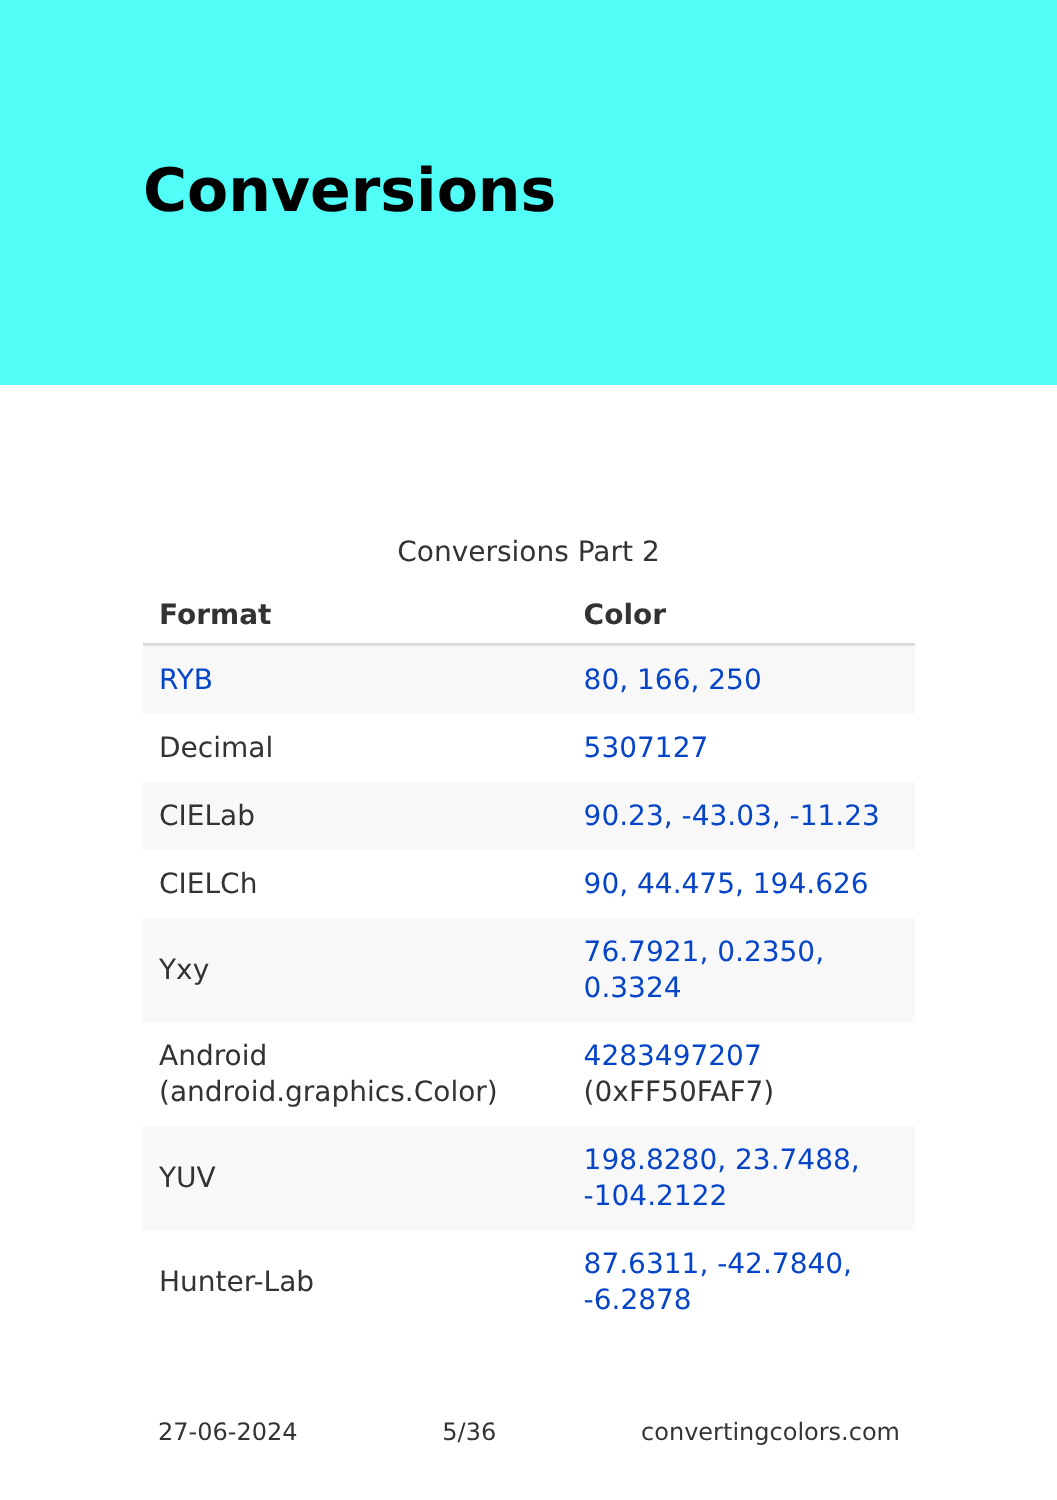Conversions
Conversions Part 2
| Format | Color |
| --- | --- |
| RYB | 80, 166, 250 |
| Decimal | 5307127 |
| CIELab | 90.23, -43.03, -11.23 |
| CIELCh | 90, 44.475, 194.626 |
| Yxy | 76.7921, 0.2350, 0.3324 |
| Android (android.graphics.Color) | 4283497207 (0xFF50FAF7) |
| YUV | 198.8280, 23.7488, -104.2122 |
| Hunter-Lab | 87.6311, -42.7840, -6.2878 |
27-06-2024 5/36 convertingcolors.com